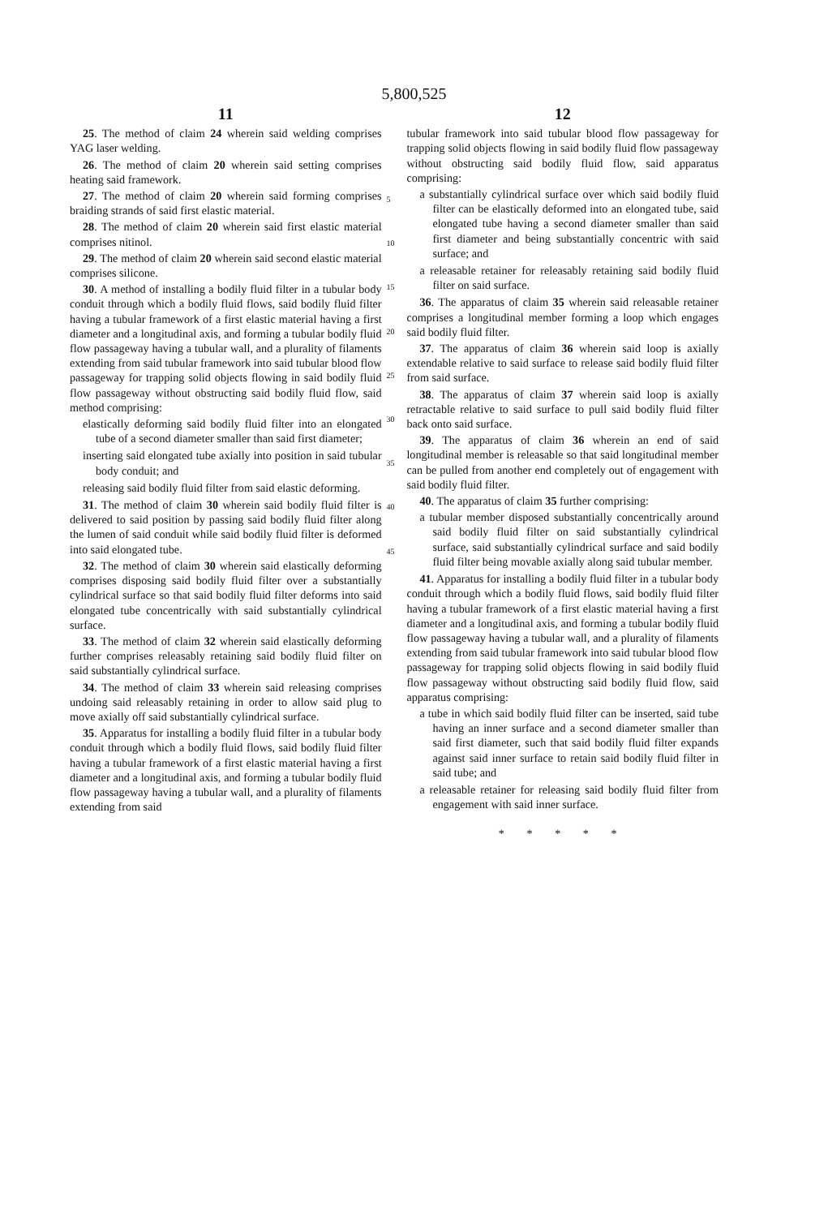5,800,525
11
25. The method of claim 24 wherein said welding comprises YAG laser welding.
26. The method of claim 20 wherein said setting comprises heating said framework.
27. The method of claim 20 wherein said forming comprises braiding strands of said first elastic material.
28. The method of claim 20 wherein said first elastic material comprises nitinol.
29. The method of claim 20 wherein said second elastic material comprises silicone.
30. A method of installing a bodily fluid filter in a tubular body conduit through which a bodily fluid flows, said bodily fluid filter having a tubular framework of a first elastic material having a first diameter and a longitudinal axis, and forming a tubular bodily fluid flow passageway having a tubular wall, and a plurality of filaments extending from said tubular framework into said tubular blood flow passageway for trapping solid objects flowing in said bodily fluid flow passageway without obstructing said bodily fluid flow, said method comprising:
elastically deforming said bodily fluid filter into an elongated tube of a second diameter smaller than said first diameter;
inserting said elongated tube axially into position in said tubular body conduit; and
releasing said bodily fluid filter from said elastic deforming.
31. The method of claim 30 wherein said bodily fluid filter is delivered to said position by passing said bodily fluid filter along the lumen of said conduit while said bodily fluid filter is deformed into said elongated tube.
32. The method of claim 30 wherein said elastically deforming comprises disposing said bodily fluid filter over a substantially cylindrical surface so that said bodily fluid filter deforms into said elongated tube concentrically with said substantially cylindrical surface.
33. The method of claim 32 wherein said elastically deforming further comprises releasably retaining said bodily fluid filter on said substantially cylindrical surface.
34. The method of claim 33 wherein said releasing comprises undoing said releasably retaining in order to allow said plug to move axially off said substantially cylindrical surface.
35. Apparatus for installing a bodily fluid filter in a tubular body conduit through which a bodily fluid flows, said bodily fluid filter having a tubular framework of a first elastic material having a first diameter and a longitudinal axis, and forming a tubular bodily fluid flow passageway having a tubular wall, and a plurality of filaments extending from said
5
10
15
20
25
30
35
40
45
12
tubular framework into said tubular blood flow passageway for trapping solid objects flowing in said bodily fluid flow passageway without obstructing said bodily fluid flow, said apparatus comprising:
a substantially cylindrical surface over which said bodily fluid filter can be elastically deformed into an elongated tube, said elongated tube having a second diameter smaller than said first diameter and being substantially concentric with said surface; and
a releasable retainer for releasably retaining said bodily fluid filter on said surface.
36. The apparatus of claim 35 wherein said releasable retainer comprises a longitudinal member forming a loop which engages said bodily fluid filter.
37. The apparatus of claim 36 wherein said loop is axially extendable relative to said surface to release said bodily fluid filter from said surface.
38. The apparatus of claim 37 wherein said loop is axially retractable relative to said surface to pull said bodily fluid filter back onto said surface.
39. The apparatus of claim 36 wherein an end of said longitudinal member is releasable so that said longitudinal member can be pulled from another end completely out of engagement with said bodily fluid filter.
40. The apparatus of claim 35 further comprising:
a tubular member disposed substantially concentrically around said bodily fluid filter on said substantially cylindrical surface, said substantially cylindrical surface and said bodily fluid filter being movable axially along said tubular member.
41. Apparatus for installing a bodily fluid filter in a tubular body conduit through which a bodily fluid flows, said bodily fluid filter having a tubular framework of a first elastic material having a first diameter and a longitudinal axis, and forming a tubular bodily fluid flow passageway having a tubular wall, and a plurality of filaments extending from said tubular framework into said tubular blood flow passageway for trapping solid objects flowing in said bodily fluid flow passageway without obstructing said bodily fluid flow, said apparatus comprising:
a tube in which said bodily fluid filter can be inserted, said tube having an inner surface and a second diameter smaller than said first diameter, such that said bodily fluid filter expands against said inner surface to retain said bodily fluid filter in said tube; and
a releasable retainer for releasing said bodily fluid filter from engagement with said inner surface.
* * * * *